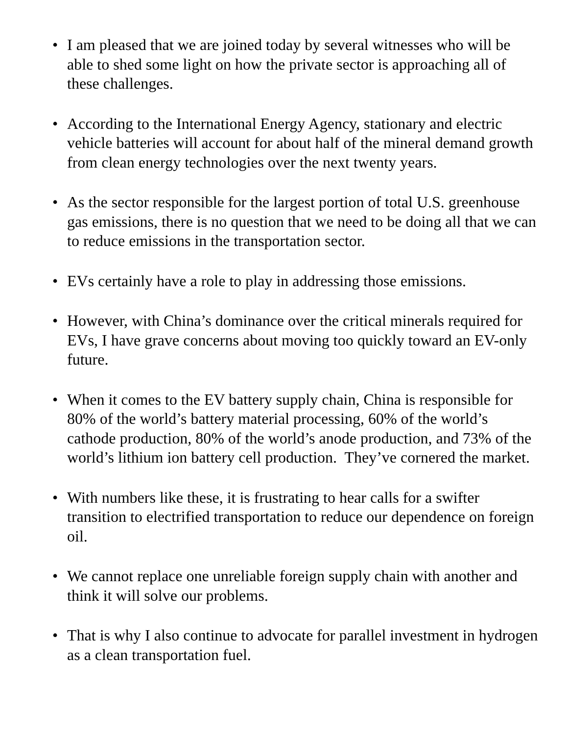• I am pleased that we are joined today by several witnesses who will be able to shed some light on how the private sector is approaching all of these challenges.
• According to the International Energy Agency, stationary and electric vehicle batteries will account for about half of the mineral demand growth from clean energy technologies over the next twenty years.
• As the sector responsible for the largest portion of total U.S. greenhouse gas emissions, there is no question that we need to be doing all that we can to reduce emissions in the transportation sector.
• EVs certainly have a role to play in addressing those emissions.
• However, with China’s dominance over the critical minerals required for EVs, I have grave concerns about moving too quickly toward an EV-only future.
• When it comes to the EV battery supply chain, China is responsible for 80% of the world’s battery material processing, 60% of the world’s cathode production, 80% of the world’s anode production, and 73% of the world’s lithium ion battery cell production. They’ve cornered the market.
• With numbers like these, it is frustrating to hear calls for a swifter transition to electrified transportation to reduce our dependence on foreign oil.
• We cannot replace one unreliable foreign supply chain with another and think it will solve our problems.
• That is why I also continue to advocate for parallel investment in hydrogen as a clean transportation fuel.